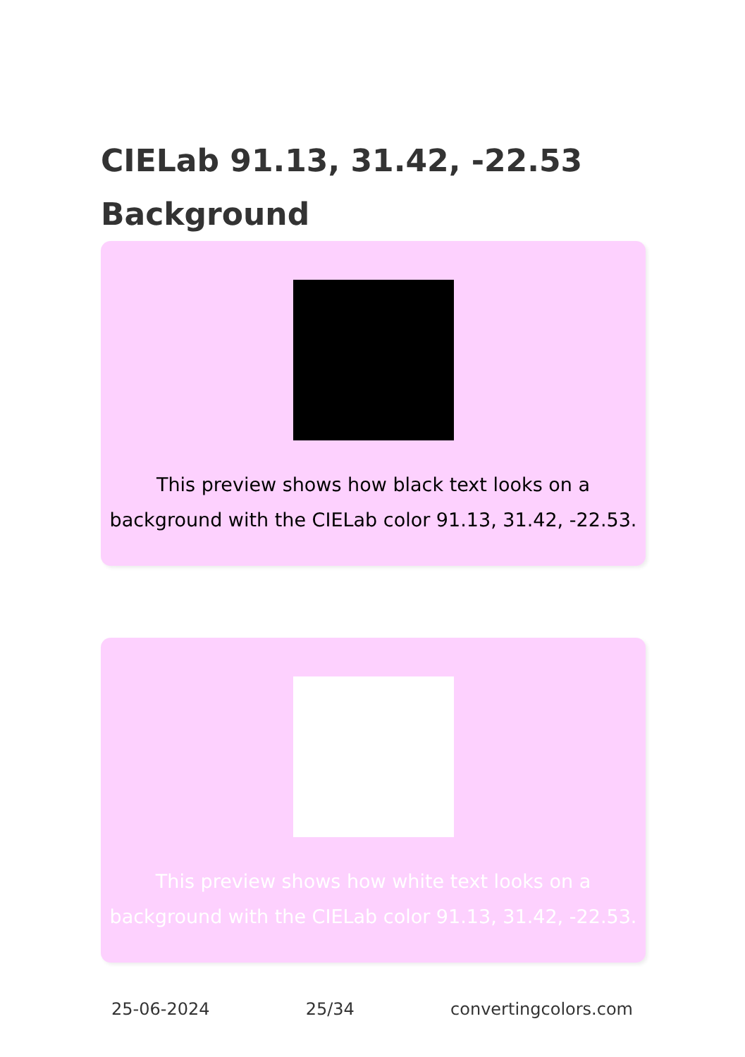CIELab 91.13, 31.42, -22.53 Background
This preview shows how black text looks on a background with the CIELab color 91.13, 31.42, -22.53.
This preview shows how white text looks on a background with the CIELab color 91.13, 31.42, -22.53.
25-06-2024 25/34 convertingcolors.com